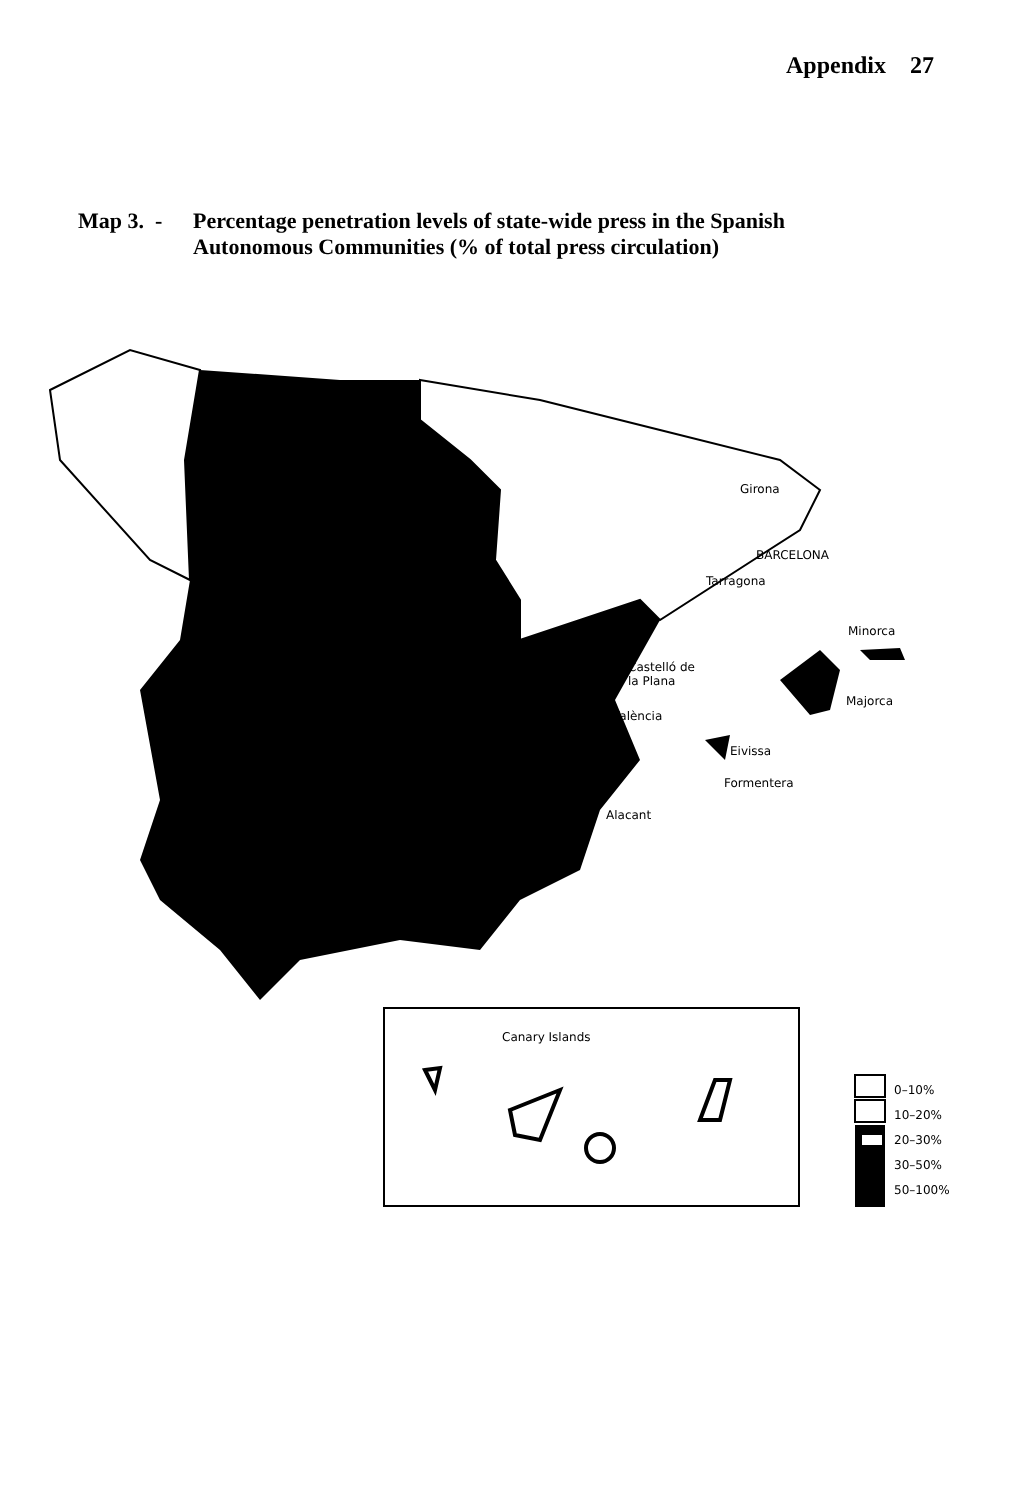Appendix 27
Map 3. -
Percentage penetration levels of state-wide press in the Spanish
Autonomous Communities (% of total press circulation)
Girona
BARCELONA
Tarragona
Minorca
Castelló de
la Plana
Majorca
València
Eivissa
Formentera
Alacant
Canary Islands
0–10%
10–20%
20–30%
30–50%
50–100%